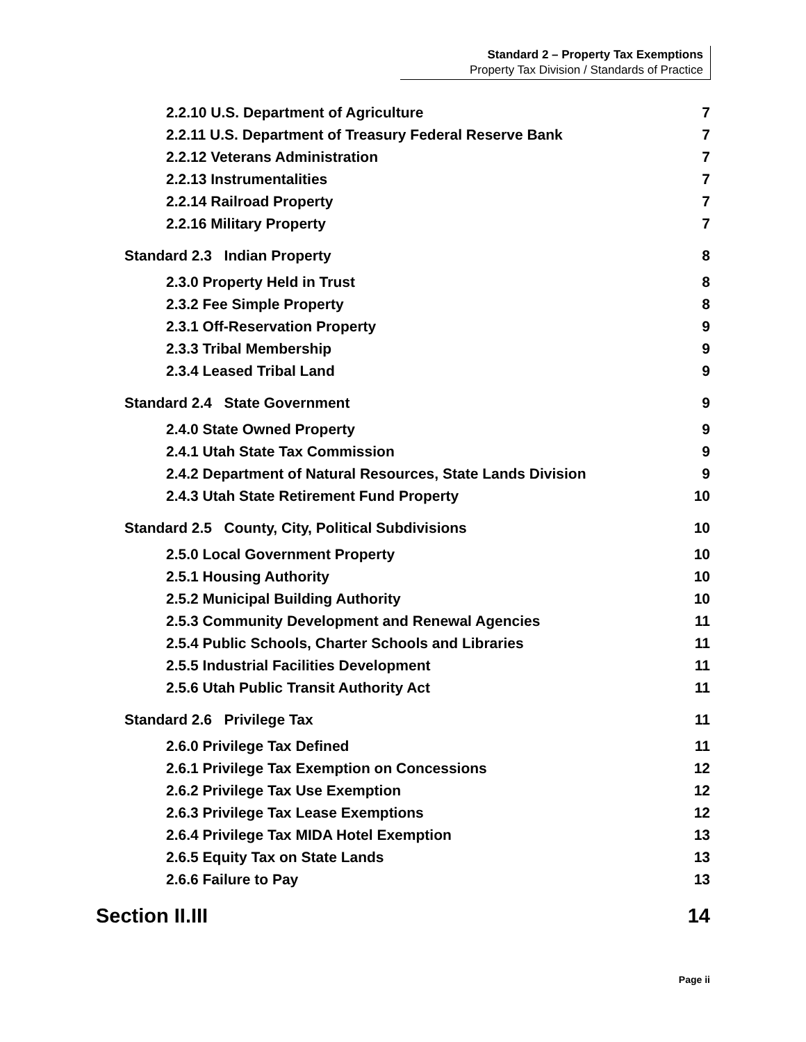Standard 2 – Property Tax Exemptions
Property Tax Division / Standards of Practice
2.2.10 U.S. Department of Agriculture 7
2.2.11 U.S. Department of Treasury Federal Reserve Bank 7
2.2.12 Veterans Administration 7
2.2.13 Instrumentalities 7
2.2.14 Railroad Property 7
2.2.16 Military Property 7
Standard 2.3 Indian Property 8
2.3.0 Property Held in Trust 8
2.3.2 Fee Simple Property 8
2.3.1 Off-Reservation Property 9
2.3.3 Tribal Membership 9
2.3.4 Leased Tribal Land 9
Standard 2.4 State Government 9
2.4.0 State Owned Property 9
2.4.1 Utah State Tax Commission 9
2.4.2 Department of Natural Resources, State Lands Division 9
2.4.3 Utah State Retirement Fund Property 10
Standard 2.5 County, City, Political Subdivisions 10
2.5.0 Local Government Property 10
2.5.1 Housing Authority 10
2.5.2 Municipal Building Authority 10
2.5.3 Community Development and Renewal Agencies 11
2.5.4 Public Schools, Charter Schools and Libraries 11
2.5.5 Industrial Facilities Development 11
2.5.6 Utah Public Transit Authority Act 11
Standard 2.6 Privilege Tax 11
2.6.0 Privilege Tax Defined 11
2.6.1 Privilege Tax Exemption on Concessions 12
2.6.2 Privilege Tax Use Exemption 12
2.6.3 Privilege Tax Lease Exemptions 12
2.6.4 Privilege Tax MIDA Hotel Exemption 13
2.6.5 Equity Tax on State Lands 13
2.6.6 Failure to Pay 13
Section II.III 14
Page ii